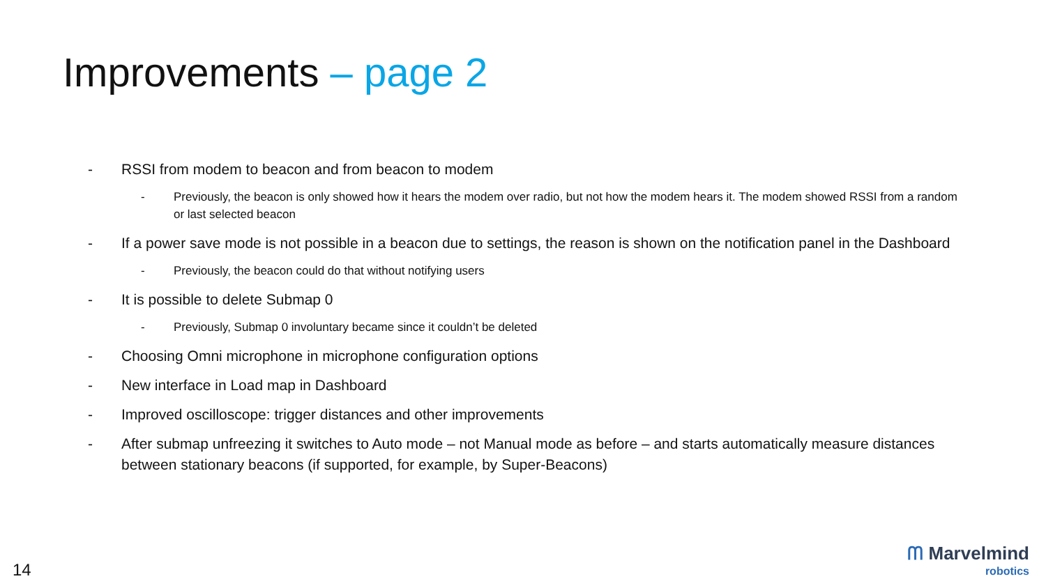Improvements – page 2
- RSSI from modem to beacon and from beacon to modem
- Previously, the beacon is only showed how it hears the modem over radio, but not how the modem hears it. The modem showed RSSI from a random or last selected beacon
- If a power save mode is not possible in a beacon due to settings, the reason is shown on the notification panel in the Dashboard
- Previously, the beacon could do that without notifying users
- It is possible to delete Submap 0
- Previously, Submap 0 involuntary became since it couldn’t be deleted
- Choosing Omni microphone in microphone configuration options
- New interface in Load map in Dashboard
- Improved oscilloscope: trigger distances and other improvements
- After submap unfreezing it switches to Auto mode – not Manual mode as before – and starts automatically measure distances between stationary beacons (if supported, for example, by Super-Beacons)
14
ᗰ Marvelmind
robotics